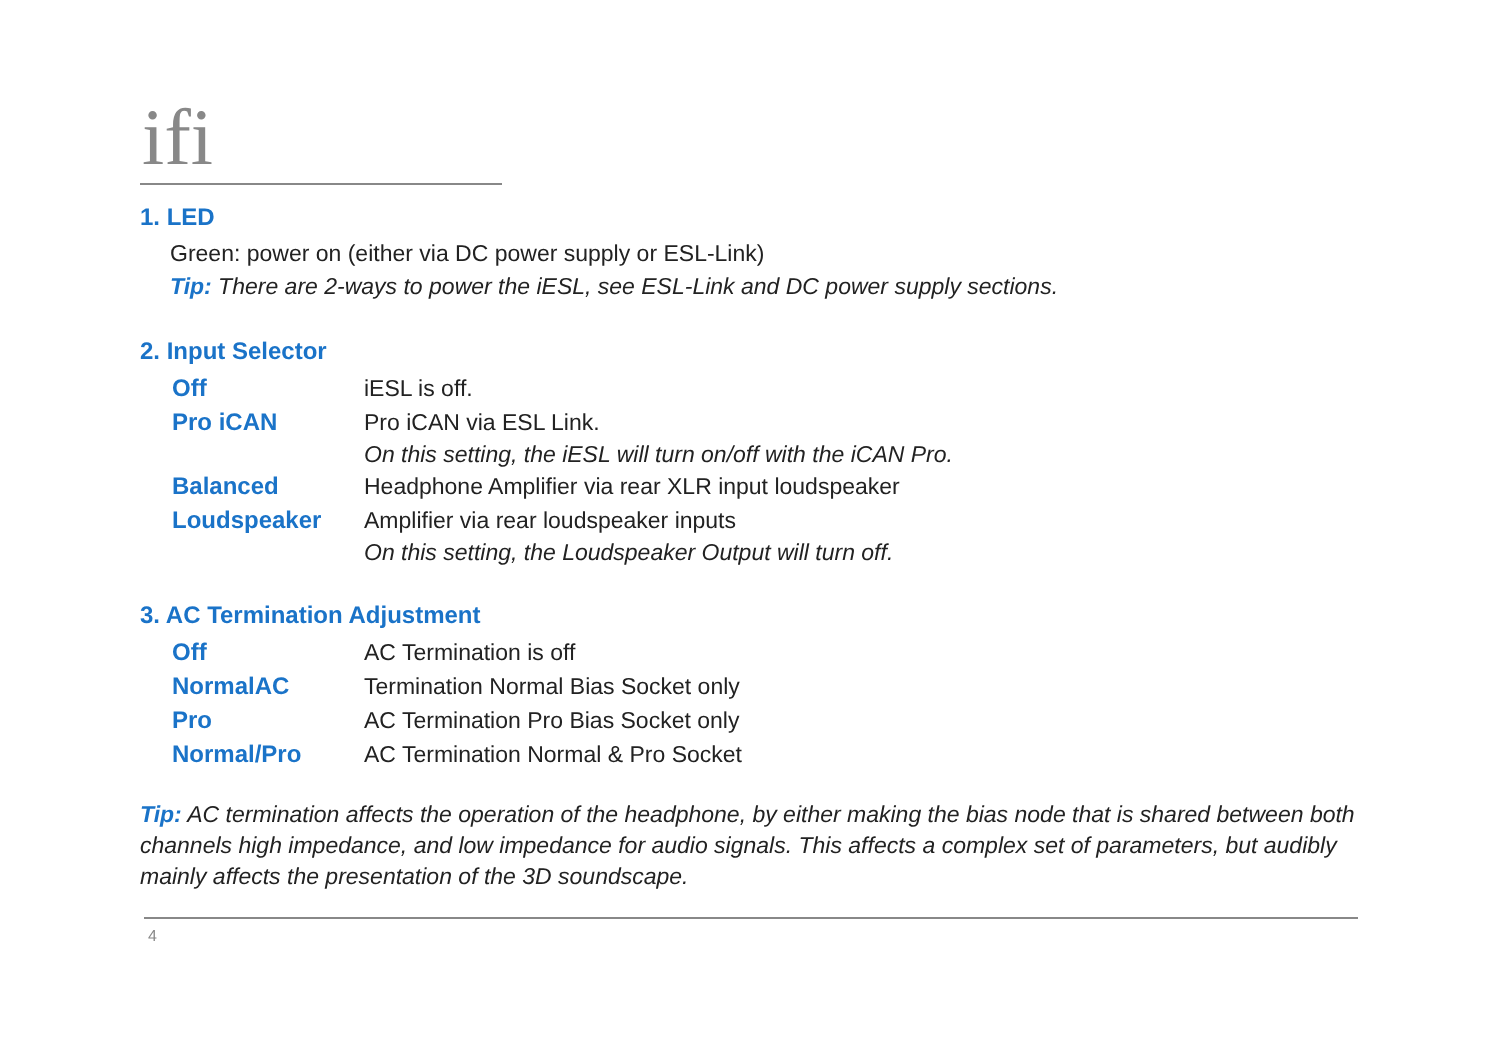ifi
1. LED
Green: power on (either via DC power supply or ESL-Link)
Tip: There are 2-ways to power the iESL, see ESL-Link and DC power supply sections.
2. Input Selector
| Off | iESL is off. |
| Pro iCAN | Pro iCAN via ESL Link. On this setting, the iESL will turn on/off with the iCAN Pro. |
| Balanced | Headphone Amplifier via rear XLR input loudspeaker |
| Loudspeaker | Amplifier via rear loudspeaker inputs On this setting, the Loudspeaker Output will turn off. |
3. AC Termination Adjustment
| Off | AC Termination is off |
| NormalAC | Termination Normal Bias Socket only |
| Pro | AC Termination Pro Bias Socket only |
| Normal/Pro | AC Termination Normal & Pro Socket |
Tip: AC termination affects the operation of the headphone, by either making the bias node that is shared between both channels high impedance, and low impedance for audio signals. This affects a complex set of parameters, but audibly mainly affects the presentation of the 3D soundscape.
4